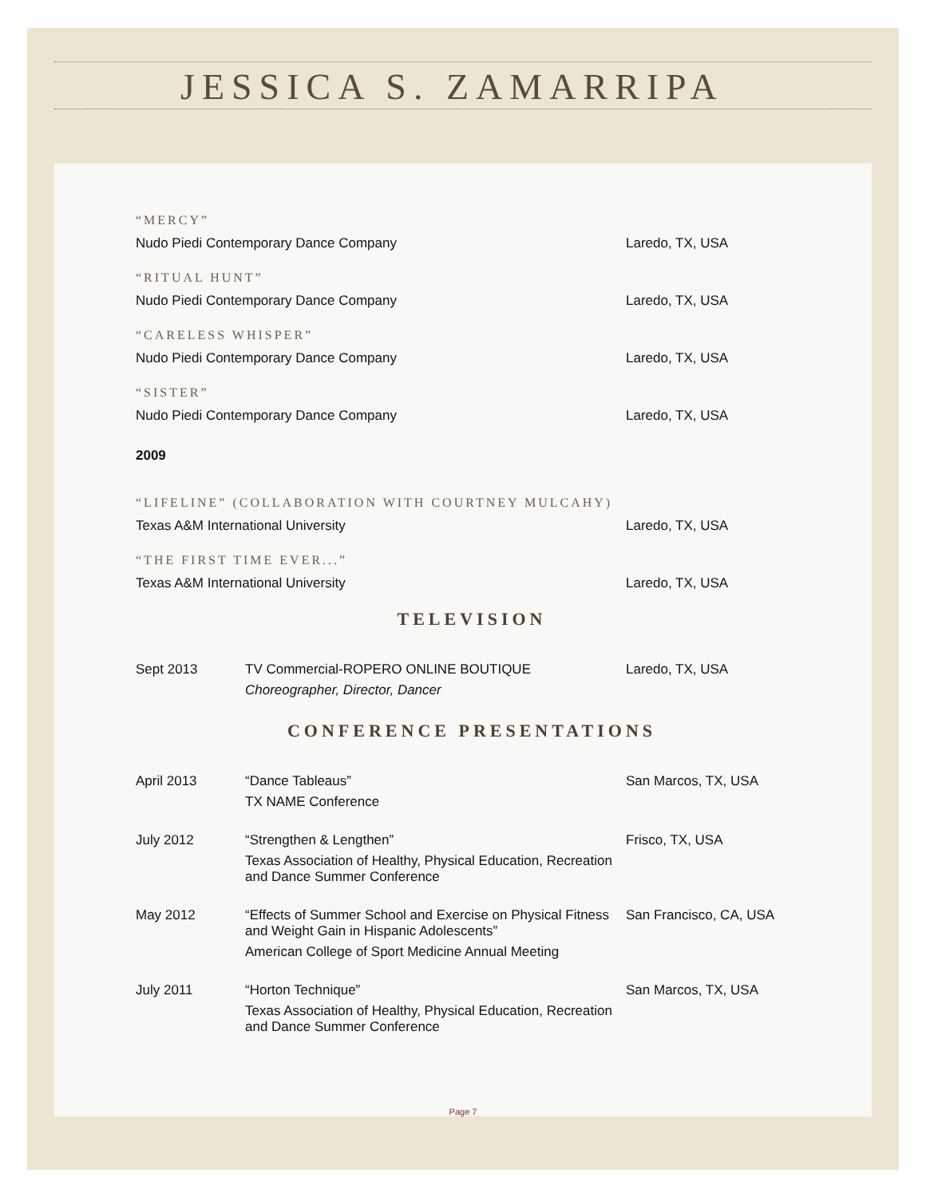JESSICA S. ZAMARRIPA
“MERCY”
Nudo Piedi Contemporary Dance Company Laredo, TX, USA
“RITUAL HUNT”
Nudo Piedi Contemporary Dance Company Laredo, TX, USA
“CARELESS WHISPER”
Nudo Piedi Contemporary Dance Company Laredo, TX, USA
“SISTER”
Nudo Piedi Contemporary Dance Company Laredo, TX, USA
2009
“LIFELINE” (COLLABORATION WITH COURTNEY MULCAHY)
Texas A&M International University Laredo, TX, USA
“THE FIRST TIME EVER...”
Texas A&M International University Laredo, TX, USA
TELEVISION
Sept 2013 TV Commercial-ROPERO ONLINE BOUTIQUE
Choreographer, Director, Dancer
Laredo, TX, USA
CONFERENCE PRESENTATIONS
April 2013 “Dance Tableaus”
TX NAME Conference
San Marcos, TX, USA
July 2012 “Strengthen & Lengthen”
Texas Association of Healthy, Physical Education, Recreation and Dance Summer Conference
Frisco, TX, USA
May 2012 “Effects of Summer School and Exercise on Physical Fitness and Weight Gain in Hispanic Adolescents”
American College of Sport Medicine Annual Meeting
San Francisco, CA, USA
July 2011 “Horton Technique”
Texas Association of Healthy, Physical Education, Recreation and Dance Summer Conference
San Marcos, TX, USA
Page 7